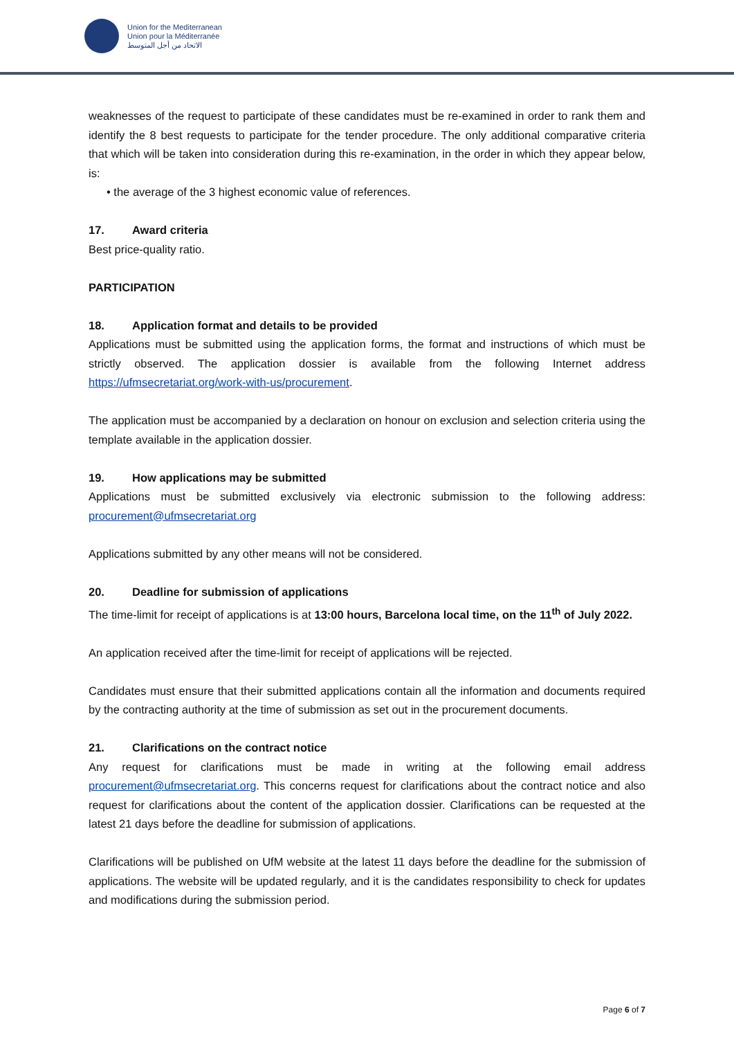Union for the Mediterranean
Union pour la Méditerranée
الاتحاد من أجل المتوسط
weaknesses of the request to participate of these candidates must be re-examined in order to rank them and identify the 8 best requests to participate for the tender procedure. The only additional comparative criteria that which will be taken into consideration during this re-examination, in the order in which they appear below, is:
• the average of the 3 highest economic value of references.
17. Award criteria
Best price-quality ratio.
PARTICIPATION
18. Application format and details to be provided
Applications must be submitted using the application forms, the format and instructions of which must be strictly observed. The application dossier is available from the following Internet address https://ufmsecretariat.org/work-with-us/procurement.
The application must be accompanied by a declaration on honour on exclusion and selection criteria using the template available in the application dossier.
19. How applications may be submitted
Applications must be submitted exclusively via electronic submission to the following address: procurement@ufmsecretariat.org
Applications submitted by any other means will not be considered.
20. Deadline for submission of applications
The time-limit for receipt of applications is at 13:00 hours, Barcelona local time, on the 11<sup>th</sup> of July 2022.
An application received after the time-limit for receipt of applications will be rejected.
Candidates must ensure that their submitted applications contain all the information and documents required by the contracting authority at the time of submission as set out in the procurement documents.
21. Clarifications on the contract notice
Any request for clarifications must be made in writing at the following email address procurement@ufmsecretariat.org. This concerns request for clarifications about the contract notice and also request for clarifications about the content of the application dossier. Clarifications can be requested at the latest 21 days before the deadline for submission of applications.
Clarifications will be published on UfM website at the latest 11 days before the deadline for the submission of applications. The website will be updated regularly, and it is the candidates responsibility to check for updates and modifications during the submission period.
Page 6 of 7